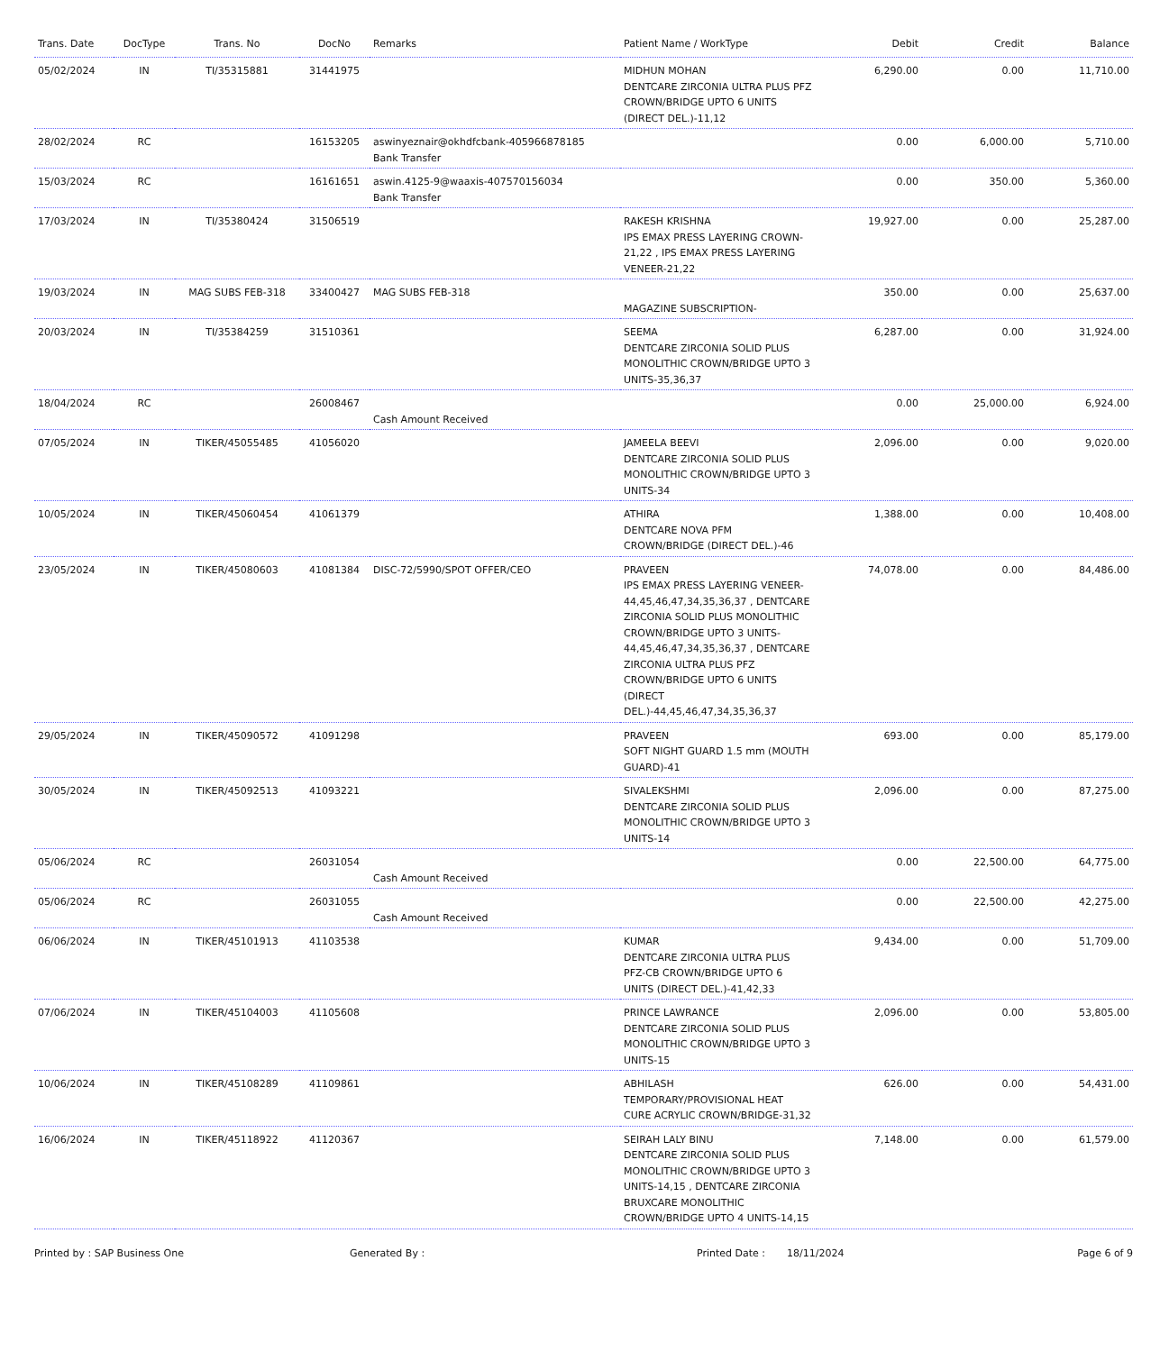| Trans. Date | DocType | Trans. No | DocNo | Remarks | Patient Name / WorkType | Debit | Credit | Balance |
| --- | --- | --- | --- | --- | --- | --- | --- | --- |
| 05/02/2024 | IN | TI/35315881 | 31441975 | | MIDHUN MOHAN DENTCARE ZIRCONIA ULTRA PLUS PFZ CROWN/BRIDGE UPTO 6 UNITS (DIRECT DEL.)-11,12 | 6,290.00 | 0.00 | 11,710.00 |
| 28/02/2024 | RC | | 16153205 | aswinyeznair@okhdfcbank-405966878185 Bank Transfer | | 0.00 | 6,000.00 | 5,710.00 |
| 15/03/2024 | RC | | 16161651 | aswin.4125-9@waaxis-407570156034 Bank Transfer | | 0.00 | 350.00 | 5,360.00 |
| 17/03/2024 | IN | TI/35380424 | 31506519 | | RAKESH KRISHNA IPS EMAX PRESS LAYERING CROWN-21,22 , IPS EMAX PRESS LAYERING VENEER-21,22 | 19,927.00 | 0.00 | 25,287.00 |
| 19/03/2024 | IN | MAG SUBS FEB-318 | 33400427 | MAG SUBS FEB-318 | MAGAZINE SUBSCRIPTION- | 350.00 | 0.00 | 25,637.00 |
| 20/03/2024 | IN | TI/35384259 | 31510361 | | SEEMA DENTCARE ZIRCONIA SOLID PLUS MONOLITHIC CROWN/BRIDGE UPTO 3 UNITS-35,36,37 | 6,287.00 | 0.00 | 31,924.00 |
| 18/04/2024 | RC | | 26008467 | Cash Amount Received | | 0.00 | 25,000.00 | 6,924.00 |
| 07/05/2024 | IN | TIKER/45055485 | 41056020 | | JAMEELA BEEVI DENTCARE ZIRCONIA SOLID PLUS MONOLITHIC CROWN/BRIDGE UPTO 3 UNITS-34 | 2,096.00 | 0.00 | 9,020.00 |
| 10/05/2024 | IN | TIKER/45060454 | 41061379 | | ATHIRA DENTCARE NOVA PFM CROWN/BRIDGE (DIRECT DEL.)-46 | 1,388.00 | 0.00 | 10,408.00 |
| 23/05/2024 | IN | TIKER/45080603 | 41081384 | DISC-72/5990/SPOT OFFER/CEO | PRAVEEN IPS EMAX PRESS LAYERING VENEER-44,45,46,47,34,35,36,37 , DENTCARE ZIRCONIA SOLID PLUS MONOLITHIC CROWN/BRIDGE UPTO 3 UNITS-44,45,46,47,34,35,36,37 , DENTCARE ZIRCONIA ULTRA PLUS PFZ CROWN/BRIDGE UPTO 6 UNITS (DIRECT DEL.)-44,45,46,47,34,35,36,37 | 74,078.00 | 0.00 | 84,486.00 |
| 29/05/2024 | IN | TIKER/45090572 | 41091298 | | PRAVEEN SOFT NIGHT GUARD 1.5 mm (MOUTH GUARD)-41 | 693.00 | 0.00 | 85,179.00 |
| 30/05/2024 | IN | TIKER/45092513 | 41093221 | | SIVALEKSHMI DENTCARE ZIRCONIA SOLID PLUS MONOLITHIC CROWN/BRIDGE UPTO 3 UNITS-14 | 2,096.00 | 0.00 | 87,275.00 |
| 05/06/2024 | RC | | 26031054 | Cash Amount Received | | 0.00 | 22,500.00 | 64,775.00 |
| 05/06/2024 | RC | | 26031055 | Cash Amount Received | | 0.00 | 22,500.00 | 42,275.00 |
| 06/06/2024 | IN | TIKER/45101913 | 41103538 | | KUMAR DENTCARE ZIRCONIA ULTRA PLUS PFZ-CB CROWN/BRIDGE UPTO 6 UNITS (DIRECT DEL.)-41,42,33 | 9,434.00 | 0.00 | 51,709.00 |
| 07/06/2024 | IN | TIKER/45104003 | 41105608 | | PRINCE LAWRANCE DENTCARE ZIRCONIA SOLID PLUS MONOLITHIC CROWN/BRIDGE UPTO 3 UNITS-15 | 2,096.00 | 0.00 | 53,805.00 |
| 10/06/2024 | IN | TIKER/45108289 | 41109861 | | ABHILASH TEMPORARY/PROVISIONAL HEAT CURE ACRYLIC CROWN/BRIDGE-31,32 | 626.00 | 0.00 | 54,431.00 |
| 16/06/2024 | IN | TIKER/45118922 | 41120367 | | SEIRAH LALY BINU DENTCARE ZIRCONIA SOLID PLUS MONOLITHIC CROWN/BRIDGE UPTO 3 UNITS-14,15 , DENTCARE ZIRCONIA BRUXCARE MONOLITHIC CROWN/BRIDGE UPTO 4 UNITS-14,15 | 7,148.00 | 0.00 | 61,579.00 |
Printed by : SAP Business One Generated By : Printed Date : 18/11/2024 Page 6 of 9